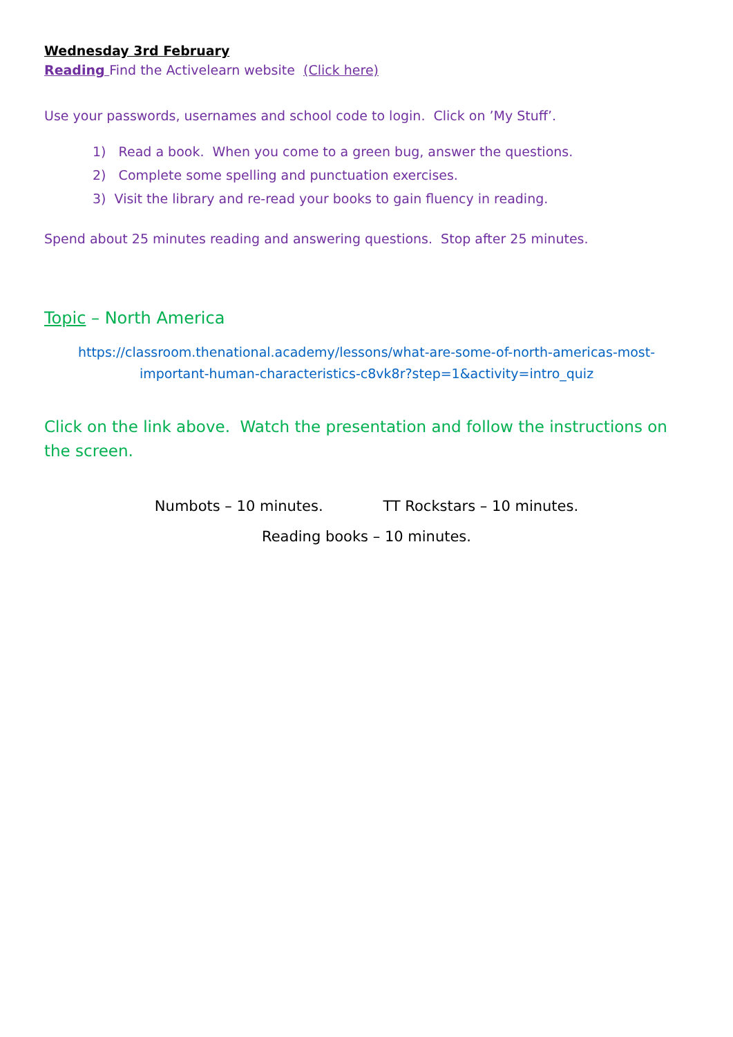Wednesday 3rd February
Reading Find the Activelearn website (Click here)
Use your passwords, usernames and school code to login. Click on ’My Stuff’.
1) Read a book. When you come to a green bug, answer the questions.
2) Complete some spelling and punctuation exercises.
3) Visit the library and re-read your books to gain fluency in reading.
Spend about 25 minutes reading and answering questions. Stop after 25 minutes.
Topic – North America
https://classroom.thenational.academy/lessons/what-are-some-of-north-americas-most-important-human-characteristics-c8vk8r?step=1&activity=intro_quiz
Click on the link above. Watch the presentation and follow the instructions on the screen.
Numbots – 10 minutes. TT Rockstars – 10 minutes.
Reading books – 10 minutes.